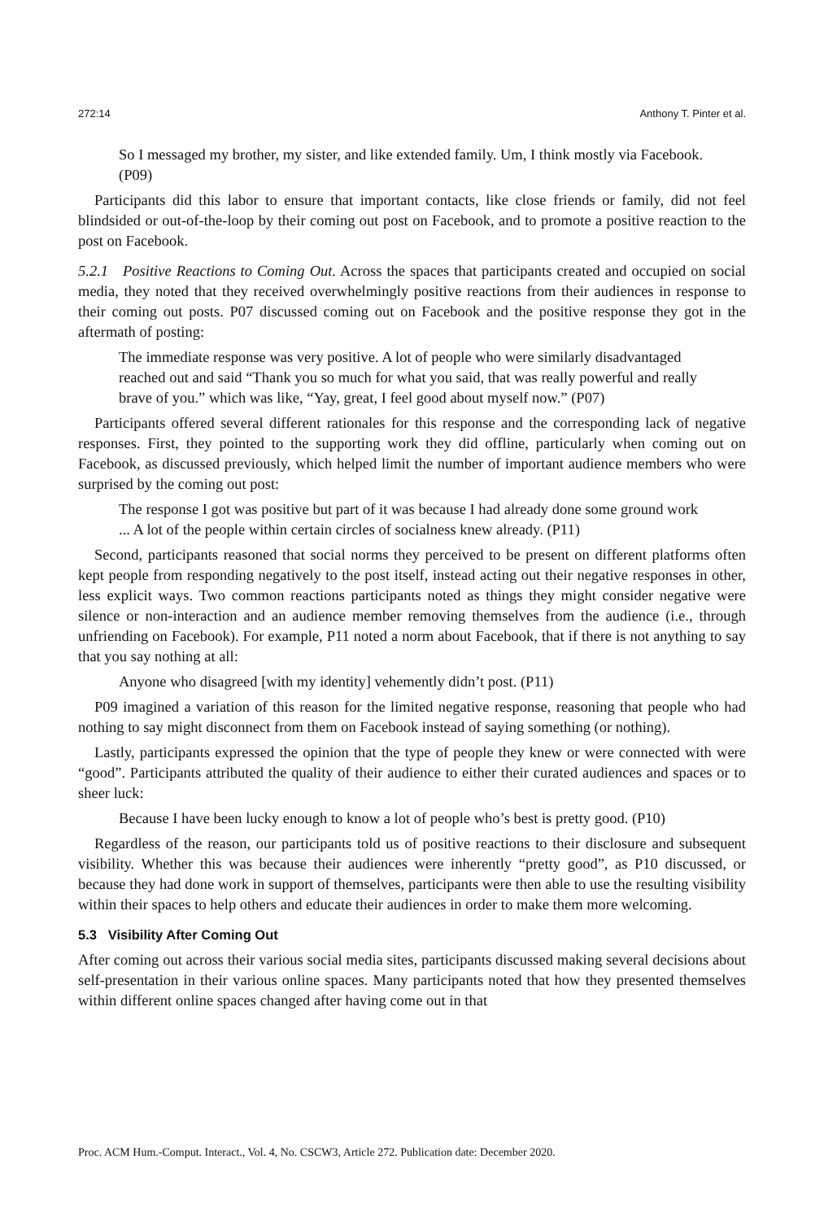272:14 Anthony T. Pinter et al.
So I messaged my brother, my sister, and like extended family. Um, I think mostly via Facebook. (P09)
Participants did this labor to ensure that important contacts, like close friends or family, did not feel blindsided or out-of-the-loop by their coming out post on Facebook, and to promote a positive reaction to the post on Facebook.
5.2.1 Positive Reactions to Coming Out. Across the spaces that participants created and occupied on social media, they noted that they received overwhelmingly positive reactions from their audiences in response to their coming out posts. P07 discussed coming out on Facebook and the positive response they got in the aftermath of posting:
The immediate response was very positive. A lot of people who were similarly disadvantaged reached out and said “Thank you so much for what you said, that was really powerful and really brave of you.” which was like, “Yay, great, I feel good about myself now.” (P07)
Participants offered several different rationales for this response and the corresponding lack of negative responses. First, they pointed to the supporting work they did offline, particularly when coming out on Facebook, as discussed previously, which helped limit the number of important audience members who were surprised by the coming out post:
The response I got was positive but part of it was because I had already done some ground work ... A lot of the people within certain circles of socialness knew already. (P11)
Second, participants reasoned that social norms they perceived to be present on different platforms often kept people from responding negatively to the post itself, instead acting out their negative responses in other, less explicit ways. Two common reactions participants noted as things they might consider negative were silence or non-interaction and an audience member removing themselves from the audience (i.e., through unfriending on Facebook). For example, P11 noted a norm about Facebook, that if there is not anything to say that you say nothing at all:
Anyone who disagreed [with my identity] vehemently didn’t post. (P11)
P09 imagined a variation of this reason for the limited negative response, reasoning that people who had nothing to say might disconnect from them on Facebook instead of saying something (or nothing).
Lastly, participants expressed the opinion that the type of people they knew or were connected with were “good”. Participants attributed the quality of their audience to either their curated audiences and spaces or to sheer luck:
Because I have been lucky enough to know a lot of people who’s best is pretty good. (P10)
Regardless of the reason, our participants told us of positive reactions to their disclosure and subsequent visibility. Whether this was because their audiences were inherently “pretty good”, as P10 discussed, or because they had done work in support of themselves, participants were then able to use the resulting visibility within their spaces to help others and educate their audiences in order to make them more welcoming.
5.3 Visibility After Coming Out
After coming out across their various social media sites, participants discussed making several decisions about self-presentation in their various online spaces. Many participants noted that how they presented themselves within different online spaces changed after having come out in that
Proc. ACM Hum.-Comput. Interact., Vol. 4, No. CSCW3, Article 272. Publication date: December 2020.